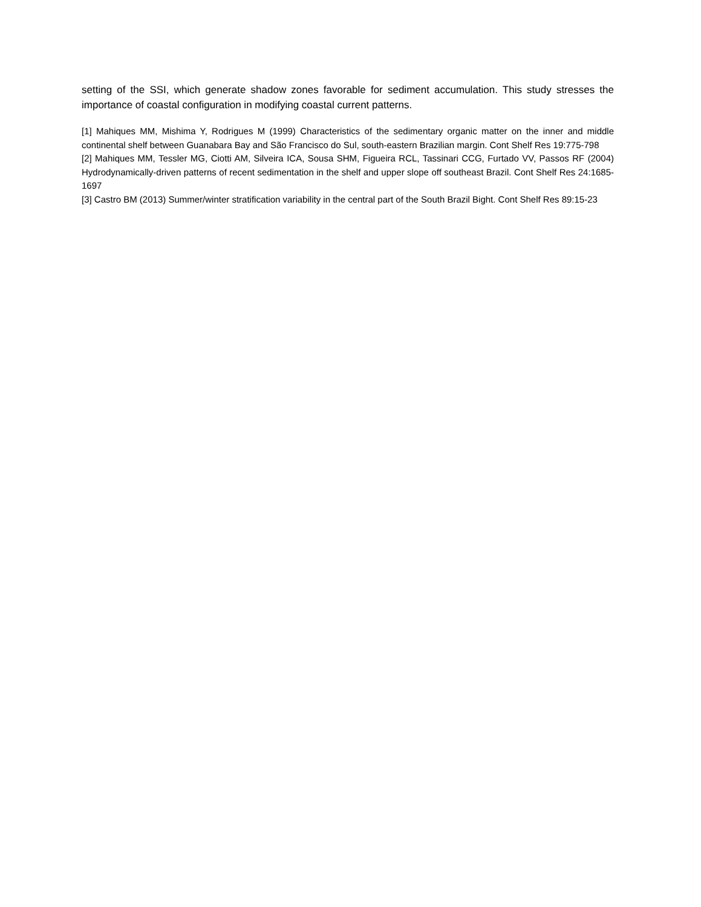setting of the SSI, which generate shadow zones favorable for sediment accumulation. This study stresses the importance of coastal configuration in modifying coastal current patterns.
[1] Mahiques MM, Mishima Y, Rodrigues M (1999) Characteristics of the sedimentary organic matter on the inner and middle continental shelf between Guanabara Bay and São Francisco do Sul, south-eastern Brazilian margin. Cont Shelf Res 19:775-798
[2] Mahiques MM, Tessler MG, Ciotti AM, Silveira ICA, Sousa SHM, Figueira RCL, Tassinari CCG, Furtado VV, Passos RF (2004) Hydrodynamically-driven patterns of recent sedimentation in the shelf and upper slope off southeast Brazil. Cont Shelf Res 24:1685-1697
[3] Castro BM (2013) Summer/winter stratification variability in the central part of the South Brazil Bight. Cont Shelf Res 89:15-23